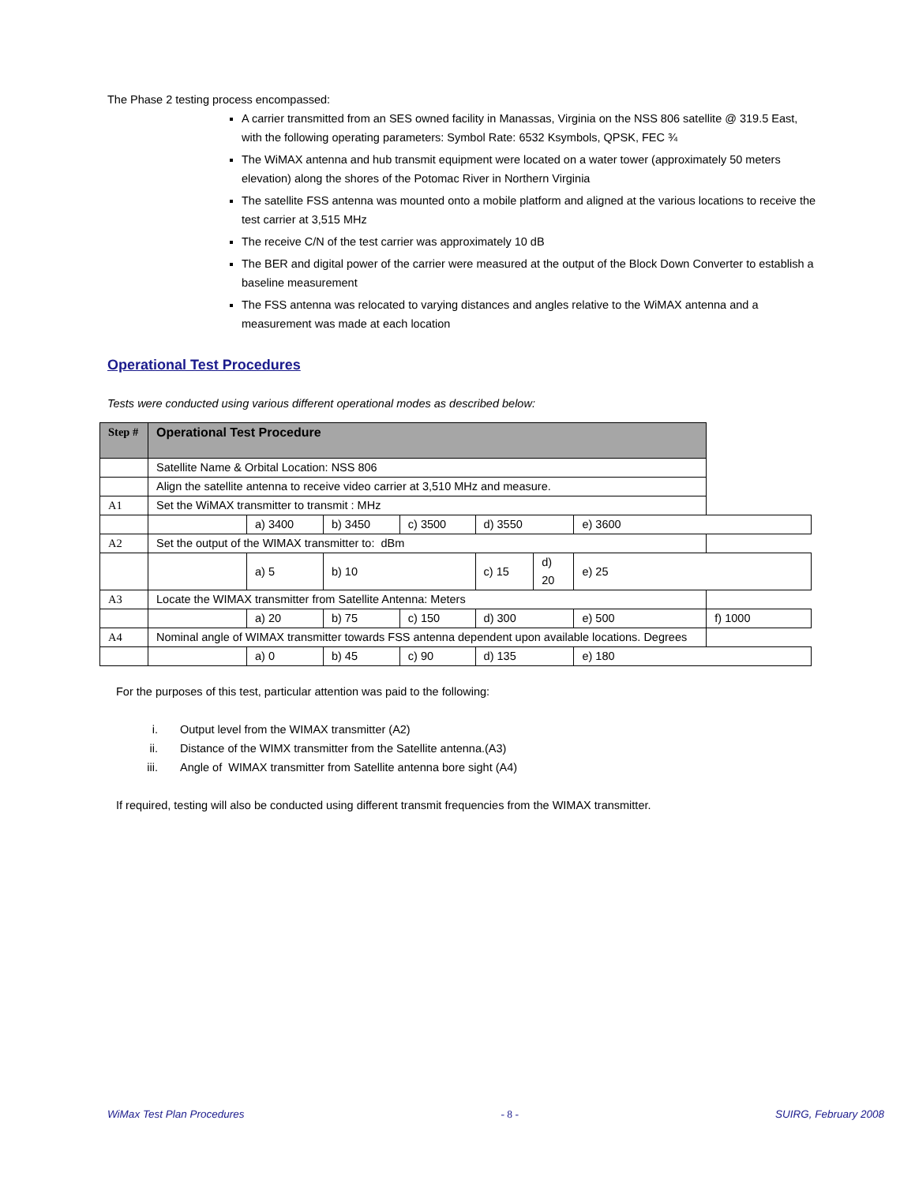The Phase 2 testing process encompassed:
A carrier transmitted from an SES owned facility in Manassas, Virginia on the NSS 806 satellite @ 319.5 East, with the following operating parameters: Symbol Rate: 6532 Ksymbols, QPSK, FEC ¾
The WiMAX antenna and hub transmit equipment were located on a water tower (approximately 50 meters elevation) along the shores of the Potomac River in Northern Virginia
The satellite FSS antenna was mounted onto a mobile platform and aligned at the various locations to receive the test carrier at 3,515 MHz
The receive C/N of the test carrier was approximately 10 dB
The BER and digital power of the carrier were measured at the output of the Block Down Converter to establish a baseline measurement
The FSS antenna was relocated to varying distances and angles relative to the WiMAX antenna and a measurement was made at each location
Operational Test Procedures
Tests were conducted using various different operational modes as described below:
| Step # | Operational Test Procedure | | | | | | | |
| --- | --- | --- | --- | --- | --- | --- | --- | --- |
| | Satellite Name & Orbital Location: NSS 806 | | | | | | | |
| | Align the satellite antenna to receive video carrier at 3,510 MHz and measure. | | | | | | | |
| A1 | Set the WiMAX transmitter to transmit : MHz | | | | | | | |
| | | a) 3400 | b) 3450 | c) 3500 | d) 3550 | | e) 3600 | |
| A2 | Set the output of the WIMAX transmitter to: dBm | | | | | | | |
| | | a) 5 | b) 10 | | c) 15 | d) 20 | e) 25 | |
| A3 | Locate the WIMAX transmitter from Satellite Antenna: Meters | | | | | | | |
| | | a) 20 | b) 75 | c) 150 | d) 300 | | e) 500 | f) 1000 |
| A4 | Nominal angle of WIMAX transmitter towards FSS antenna dependent upon available locations. Degrees | | | | | | | |
| | | a) 0 | b) 45 | c) 90 | d) 135 | | e) 180 | |
For the purposes of this test, particular attention was paid to the following:
i. Output level from the WIMAX transmitter (A2)
ii. Distance of the WIMX transmitter from the Satellite antenna.(A3)
iii. Angle of WIMAX transmitter from Satellite antenna bore sight (A4)
If required, testing will also be conducted using different transmit frequencies from the WIMAX transmitter.
WiMax Test Plan Procedures - 8 - SUIRG, February 2008